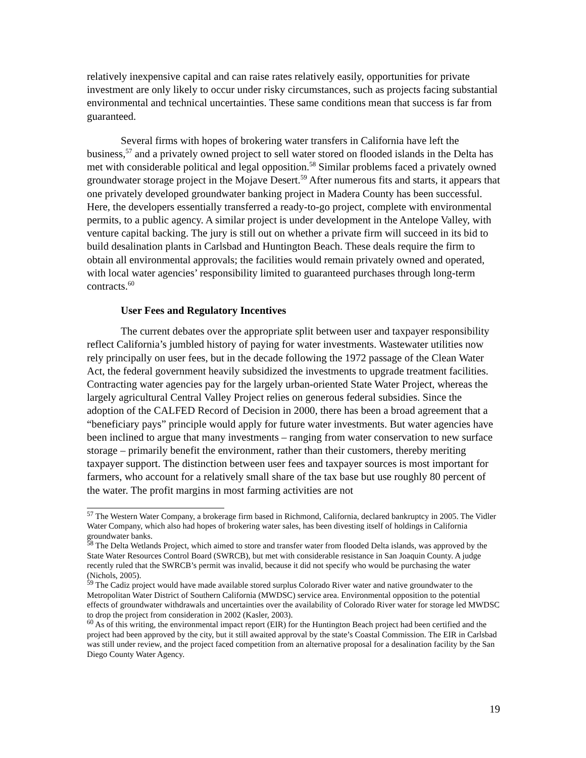relatively inexpensive capital and can raise rates relatively easily, opportunities for private investment are only likely to occur under risky circumstances, such as projects facing substantial environmental and technical uncertainties. These same conditions mean that success is far from guaranteed.
Several firms with hopes of brokering water transfers in California have left the business,<sup>57</sup> and a privately owned project to sell water stored on flooded islands in the Delta has met with considerable political and legal opposition.<sup>58</sup> Similar problems faced a privately owned groundwater storage project in the Mojave Desert.<sup>59</sup> After numerous fits and starts, it appears that one privately developed groundwater banking project in Madera County has been successful. Here, the developers essentially transferred a ready-to-go project, complete with environmental permits, to a public agency. A similar project is under development in the Antelope Valley, with venture capital backing. The jury is still out on whether a private firm will succeed in its bid to build desalination plants in Carlsbad and Huntington Beach. These deals require the firm to obtain all environmental approvals; the facilities would remain privately owned and operated, with local water agencies’ responsibility limited to guaranteed purchases through long-term contracts.<sup>60</sup>
User Fees and Regulatory Incentives
The current debates over the appropriate split between user and taxpayer responsibility reflect California’s jumbled history of paying for water investments. Wastewater utilities now rely principally on user fees, but in the decade following the 1972 passage of the Clean Water Act, the federal government heavily subsidized the investments to upgrade treatment facilities. Contracting water agencies pay for the largely urban-oriented State Water Project, whereas the largely agricultural Central Valley Project relies on generous federal subsidies. Since the adoption of the CALFED Record of Decision in 2000, there has been a broad agreement that a “beneficiary pays” principle would apply for future water investments. But water agencies have been inclined to argue that many investments – ranging from water conservation to new surface storage – primarily benefit the environment, rather than their customers, thereby meriting taxpayer support. The distinction between user fees and taxpayer sources is most important for farmers, who account for a relatively small share of the tax base but use roughly 80 percent of the water. The profit margins in most farming activities are not
<sup>57</sup> The Western Water Company, a brokerage firm based in Richmond, California, declared bankruptcy in 2005. The Vidler Water Company, which also had hopes of brokering water sales, has been divesting itself of holdings in California groundwater banks.
<sup>58</sup> The Delta Wetlands Project, which aimed to store and transfer water from flooded Delta islands, was approved by the State Water Resources Control Board (SWRCB), but met with considerable resistance in San Joaquin County. A judge recently ruled that the SWRCB’s permit was invalid, because it did not specify who would be purchasing the water (Nichols, 2005).
<sup>59</sup> The Cadiz project would have made available stored surplus Colorado River water and native groundwater to the Metropolitan Water District of Southern California (MWDSC) service area. Environmental opposition to the potential effects of groundwater withdrawals and uncertainties over the availability of Colorado River water for storage led MWDSC to drop the project from consideration in 2002 (Kasler, 2003).
<sup>60</sup> As of this writing, the environmental impact report (EIR) for the Huntington Beach project had been certified and the project had been approved by the city, but it still awaited approval by the state’s Coastal Commission. The EIR in Carlsbad was still under review, and the project faced competition from an alternative proposal for a desalination facility by the San Diego County Water Agency.
19